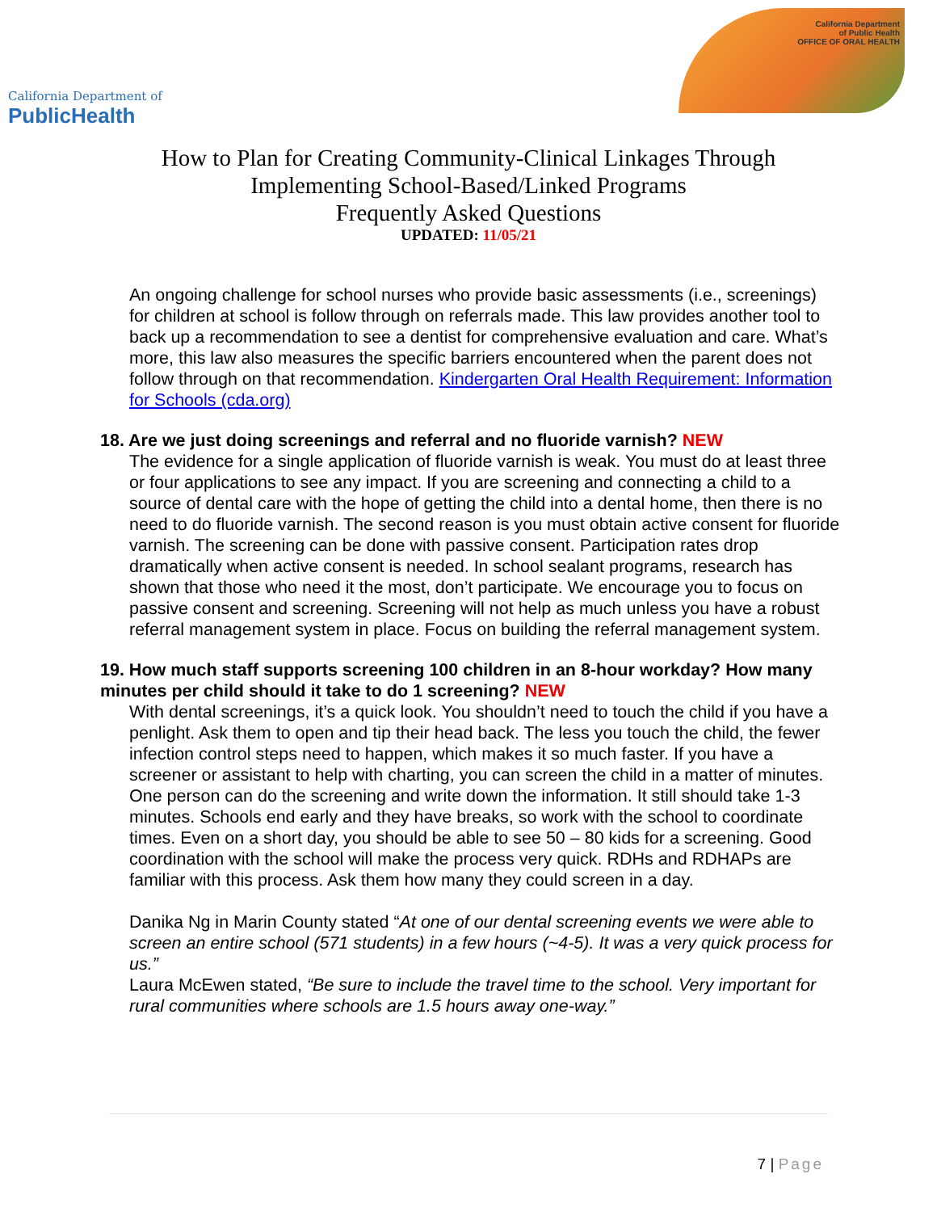California Department of
PublicHealth
California Department
of Public Health
OFFICE OF ORAL HEALTH
How to Plan for Creating Community-Clinical Linkages Through
Implementing School-Based/Linked Programs
Frequently Asked Questions
UPDATED: 11/05/21
An ongoing challenge for school nurses who provide basic assessments (i.e., screenings) for children at school is follow through on referrals made. This law provides another tool to back up a recommendation to see a dentist for comprehensive evaluation and care. What’s more, this law also measures the specific barriers encountered when the parent does not follow through on that recommendation. Kindergarten Oral Health Requirement: Information for Schools (cda.org)
18. Are we just doing screenings and referral and no fluoride varnish? NEW
The evidence for a single application of fluoride varnish is weak. You must do at least three or four applications to see any impact. If you are screening and connecting a child to a source of dental care with the hope of getting the child into a dental home, then there is no need to do fluoride varnish. The second reason is you must obtain active consent for fluoride varnish. The screening can be done with passive consent. Participation rates drop dramatically when active consent is needed. In school sealant programs, research has shown that those who need it the most, don’t participate. We encourage you to focus on passive consent and screening. Screening will not help as much unless you have a robust referral management system in place. Focus on building the referral management system.
19. How much staff supports screening 100 children in an 8-hour workday? How many minutes per child should it take to do 1 screening? NEW
With dental screenings, it’s a quick look. You shouldn’t need to touch the child if you have a penlight. Ask them to open and tip their head back. The less you touch the child, the fewer infection control steps need to happen, which makes it so much faster. If you have a screener or assistant to help with charting, you can screen the child in a matter of minutes. One person can do the screening and write down the information. It still should take 1-3 minutes. Schools end early and they have breaks, so work with the school to coordinate times. Even on a short day, you should be able to see 50 – 80 kids for a screening. Good coordination with the school will make the process very quick. RDHs and RDHAPs are familiar with this process. Ask them how many they could screen in a day.
Danika Ng in Marin County stated “At one of our dental screening events we were able to screen an entire school (571 students) in a few hours (~4-5). It was a very quick process for us.”
Laura McEwen stated, “Be sure to include the travel time to the school. Very important for rural communities where schools are 1.5 hours away one-way.”
7 | Page